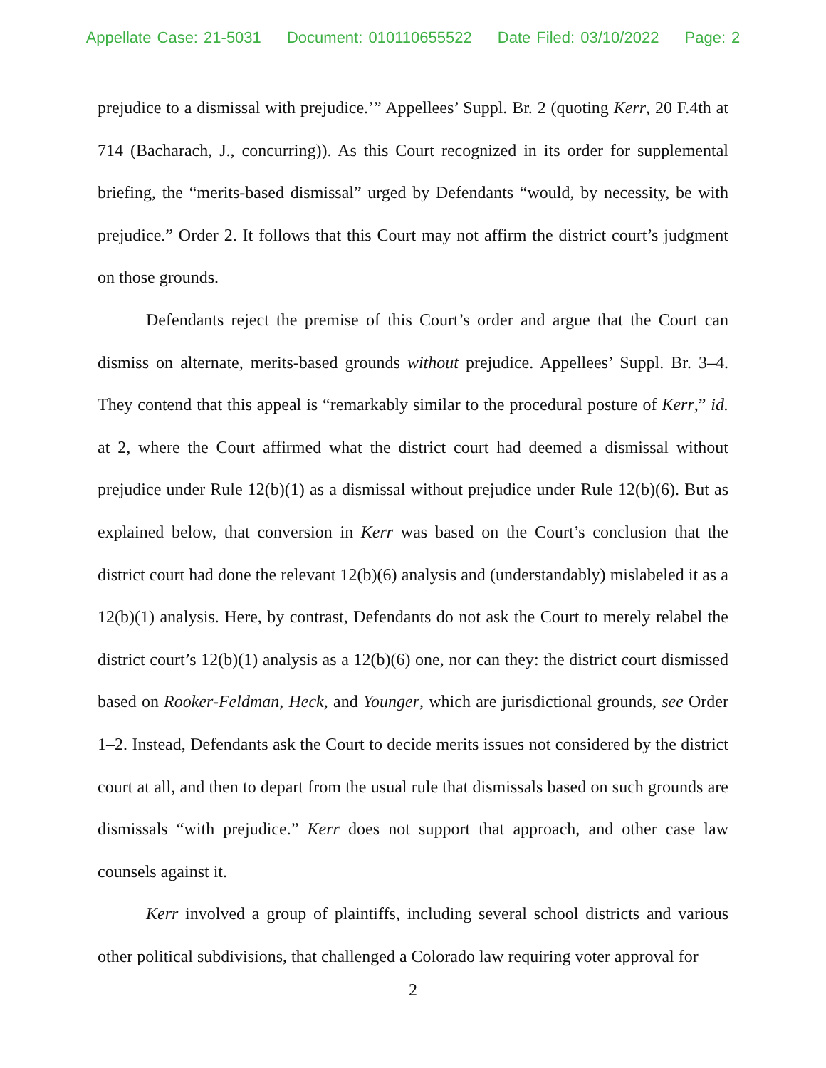Appellate Case: 21-5031 Document: 010110655522 Date Filed: 03/10/2022 Page: 2
prejudice to a dismissal with prejudice.’” Appellees’ Suppl. Br. 2 (quoting Kerr, 20 F.4th at 714 (Bacharach, J., concurring)). As this Court recognized in its order for supplemental briefing, the “merits-based dismissal” urged by Defendants “would, by necessity, be with prejudice.” Order 2. It follows that this Court may not affirm the district court’s judgment on those grounds.
Defendants reject the premise of this Court’s order and argue that the Court can dismiss on alternate, merits-based grounds without prejudice. Appellees’ Suppl. Br. 3–4. They contend that this appeal is “remarkably similar to the procedural posture of Kerr,” id. at 2, where the Court affirmed what the district court had deemed a dismissal without prejudice under Rule 12(b)(1) as a dismissal without prejudice under Rule 12(b)(6). But as explained below, that conversion in Kerr was based on the Court’s conclusion that the district court had done the relevant 12(b)(6) analysis and (understandably) mislabeled it as a 12(b)(1) analysis. Here, by contrast, Defendants do not ask the Court to merely relabel the district court’s 12(b)(1) analysis as a 12(b)(6) one, nor can they: the district court dismissed based on Rooker-Feldman, Heck, and Younger, which are jurisdictional grounds, see Order 1–2. Instead, Defendants ask the Court to decide merits issues not considered by the district court at all, and then to depart from the usual rule that dismissals based on such grounds are dismissals “with prejudice.” Kerr does not support that approach, and other case law counsels against it.
Kerr involved a group of plaintiffs, including several school districts and various other political subdivisions, that challenged a Colorado law requiring voter approval for
2